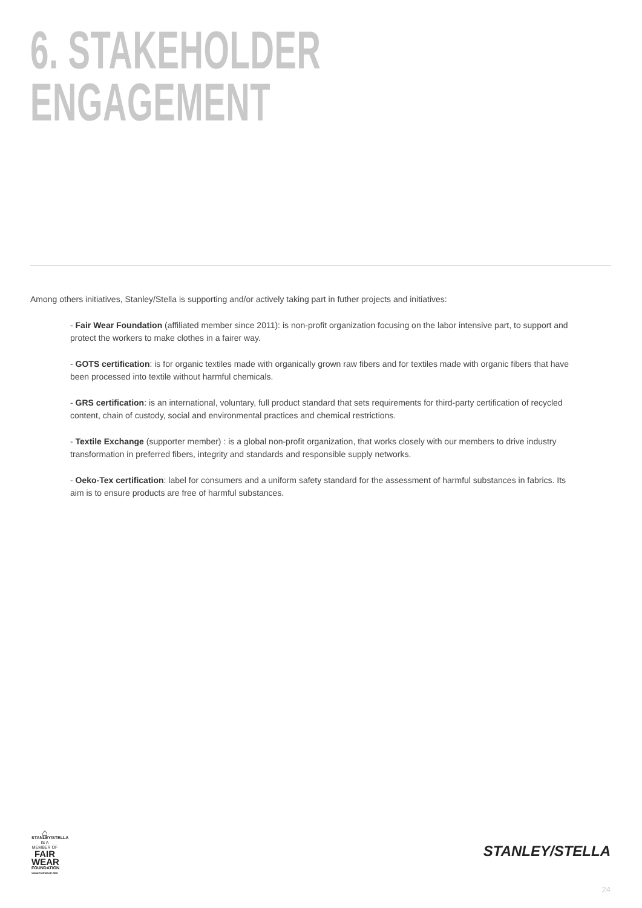6. STAKEHOLDER
ENGAGEMENT
Among others initiatives, Stanley/Stella is supporting and/or actively taking part in futher projects and initiatives:
- Fair Wear Foundation (affiliated member since 2011): is non-profit organization focusing on the labor intensive part, to support and protect the workers to make clothes in a fairer way.
- GOTS certification: is for organic textiles made with organically grown raw fibers and for textiles made with organic fibers that have been processed into textile without harmful chemicals.
- GRS certification: is an international, voluntary, full product standard that sets requirements for third-party certification of recycled content, chain of custody, social and environmental practices and chemical restrictions.
- Textile Exchange (supporter member) : is a global non-profit organization, that works closely with our members to drive industry transformation in preferred fibers, integrity and standards and responsible supply networks.
- Oeko-Tex certification: label for consumers and a uniform safety standard for the assessment of harmful substances in fabrics. Its aim is to ensure products are free of harmful substances.
⌂
STANLEY/STELLA
IS A MEMBER OF
FAIR
WEAR
FOUNDATION
WWW.FAIRWEAR.ORG
STANLEY/STELLA
24